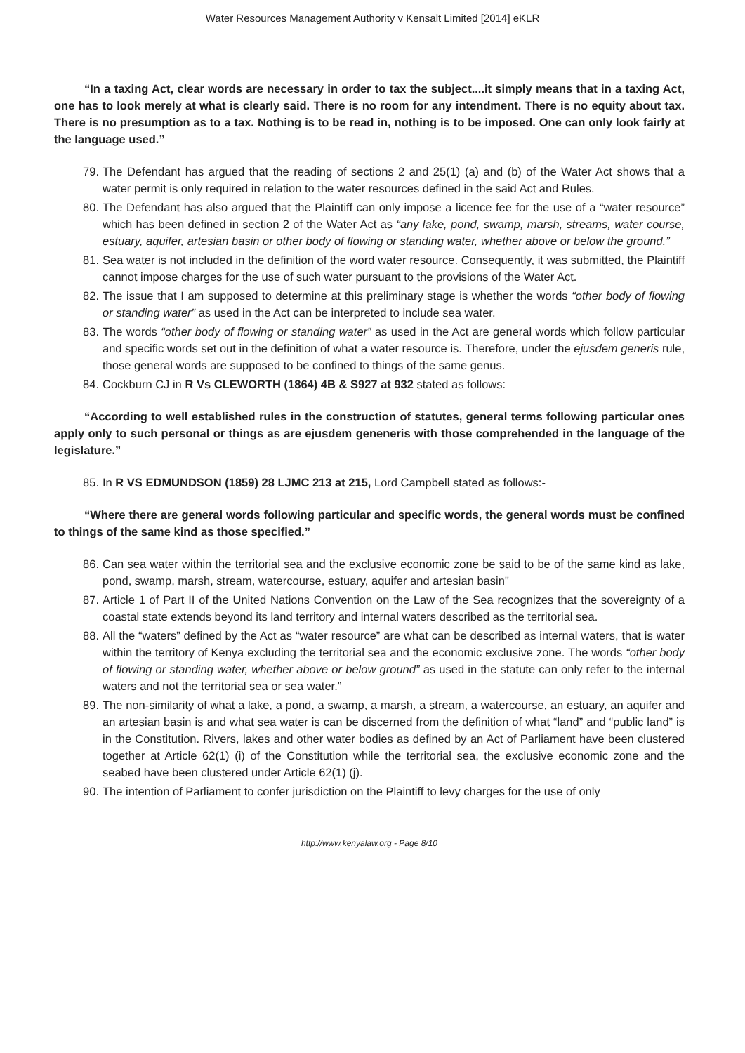Water Resources Management Authority v Kensalt Limited [2014] eKLR
“In a taxing Act, clear words are necessary in order to tax the subject....it simply means that in a taxing Act, one has to look merely at what is clearly said. There is no room for any intendment. There is no equity about tax. There is no presumption as to a tax. Nothing is to be read in, nothing is to be imposed. One can only look fairly at the language used.”
79. The Defendant has argued that the reading of sections 2 and 25(1) (a) and (b) of the Water Act shows that a water permit is only required in relation to the water resources defined in the said Act and Rules.
80. The Defendant has also argued that the Plaintiff can only impose a licence fee for the use of a “water resource” which has been defined in section 2 of the Water Act as “any lake, pond, swamp, marsh, streams, water course, estuary, aquifer, artesian basin or other body of flowing or standing water, whether above or below the ground.”
81. Sea water is not included in the definition of the word water resource. Consequently, it was submitted, the Plaintiff cannot impose charges for the use of such water pursuant to the provisions of the Water Act.
82. The issue that I am supposed to determine at this preliminary stage is whether the words “other body of flowing or standing water” as used in the Act can be interpreted to include sea water.
83. The words “other body of flowing or standing water” as used in the Act are general words which follow particular and specific words set out in the definition of what a water resource is. Therefore, under the ejusdem generis rule, those general words are supposed to be confined to things of the same genus.
84. Cockburn CJ in R Vs CLEWORTH (1864) 4B & S927 at 932 stated as follows:
“According to well established rules in the construction of statutes, general terms following particular ones apply only to such personal or things as are ejusdem geneneris with those comprehended in the language of the legislature.”
85. In R VS EDMUNDSON (1859) 28 LJMC 213 at 215, Lord Campbell stated as follows:-
“Where there are general words following particular and specific words, the general words must be confined to things of the same kind as those specified.”
86. Can sea water within the territorial sea and the exclusive economic zone be said to be of the same kind as lake, pond, swamp, marsh, stream, watercourse, estuary, aquifer and artesian basin"
87. Article 1 of Part II of the United Nations Convention on the Law of the Sea recognizes that the sovereignty of a coastal state extends beyond its land territory and internal waters described as the territorial sea.
88. All the “waters” defined by the Act as “water resource” are what can be described as internal waters, that is water within the territory of Kenya excluding the territorial sea and the economic exclusive zone. The words “other body of flowing or standing water, whether above or below ground” as used in the statute can only refer to the internal waters and not the territorial sea or sea water.”
89. The non-similarity of what a lake, a pond, a swamp, a marsh, a stream, a watercourse, an estuary, an aquifer and an artesian basin is and what sea water is can be discerned from the definition of what “land” and “public land” is in the Constitution. Rivers, lakes and other water bodies as defined by an Act of Parliament have been clustered together at Article 62(1) (i) of the Constitution while the territorial sea, the exclusive economic zone and the seabed have been clustered under Article 62(1) (j).
90. The intention of Parliament to confer jurisdiction on the Plaintiff to levy charges for the use of only
http://www.kenyalaw.org - Page 8/10